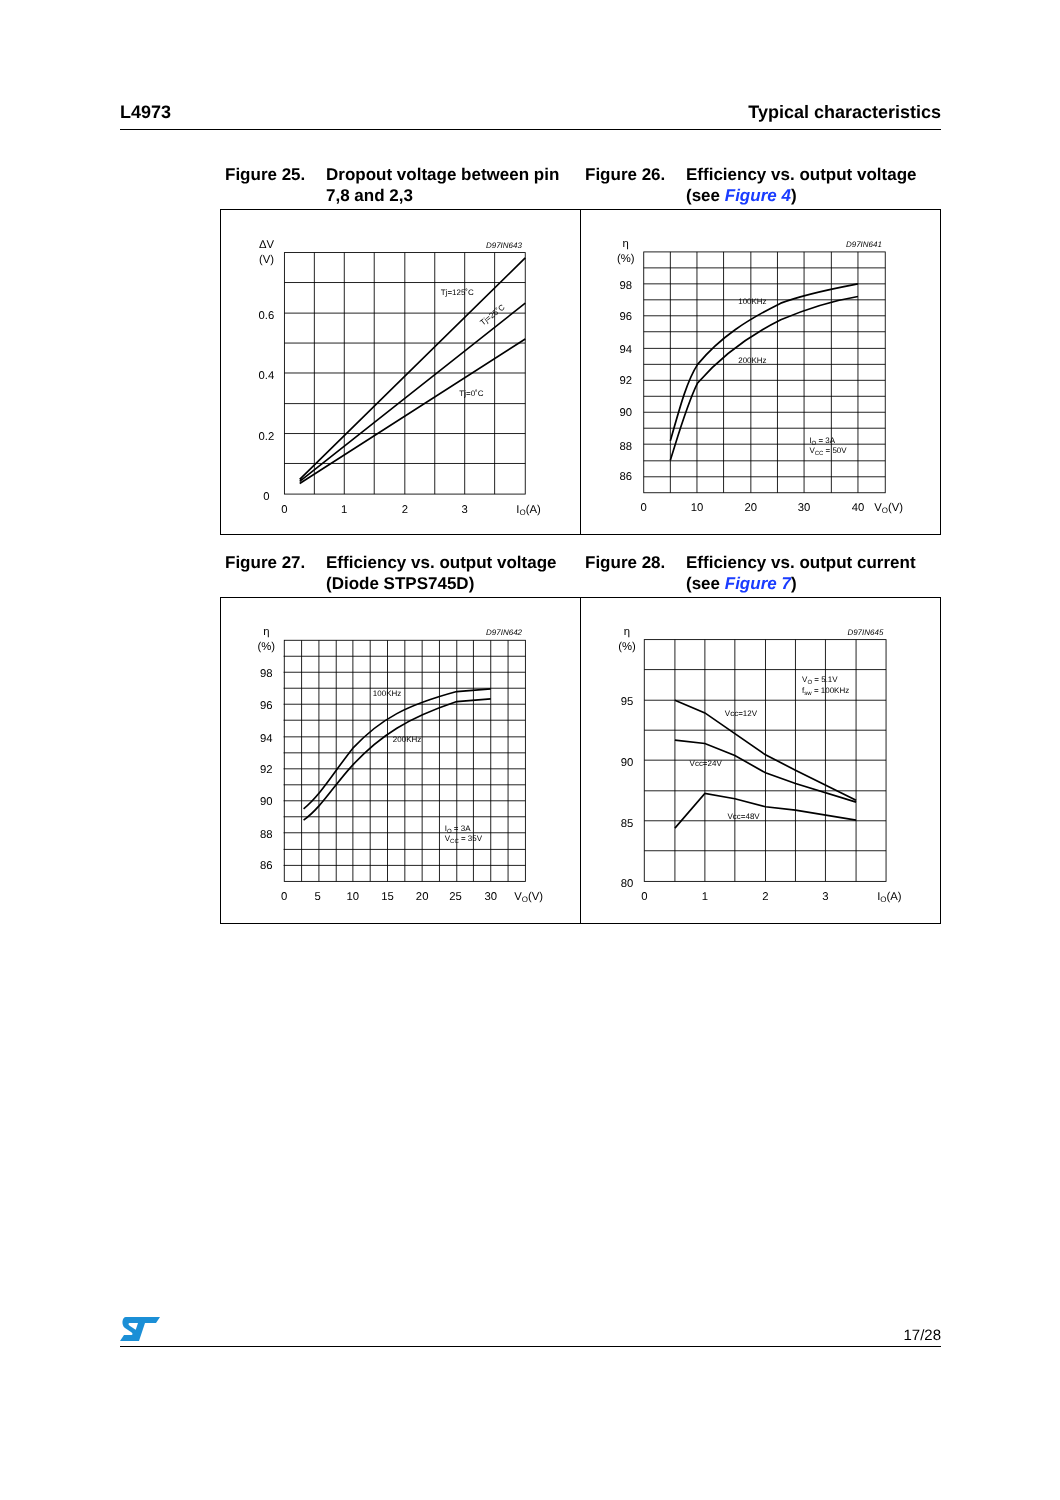L4973 Typical characteristics
Figure 25. Dropout voltage between pin 7,8 and 2,3
Figure 26. Efficiency vs. output voltage (see Figure 4)
ΔV
(V)
0.6
0.4
0.2
0
0
1
2
3
IO(A)
D97IN643
Tj=125˚C
Tj=25˚C
Tj=0˚C
η
(%)
98
96
94
92
90
88
86
0
10
20
30
40
VO(V)
D97IN641
100KHz
200KHz
IO = 3A
VCC = 50V
Figure 27. Efficiency vs. output voltage (Diode STPS745D)
Figure 28. Efficiency vs. output current (see Figure 7)
η
(%)
98
96
94
92
90
88
86
0
5
10
15
20
25
30
VO(V)
D97IN642
100KHz
200KHz
IO = 3A
VCC = 35V
η
(%)
95
90
85
80
0
1
2
3
IO(A)
D97IN645
VO = 5.1V
fsw = 100KHz
Vcc=12V
Vcc=24V
Vcc=48V
17/28